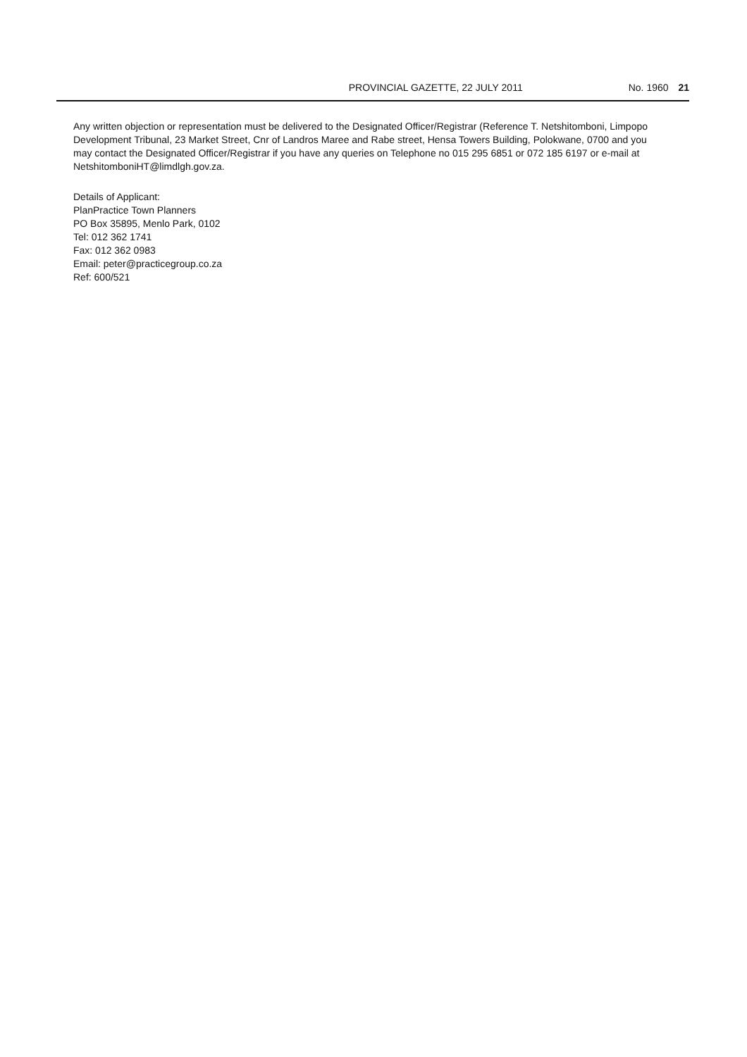PROVINCIAL GAZETTE, 22 JULY 2011 No. 1960 21
Any written objection or representation must be delivered to the Designated Officer/Registrar (Reference T. Netshitomboni, Limpopo Development Tribunal, 23 Market Street, Cnr of Landros Maree and Rabe street, Hensa Towers Building, Polokwane, 0700 and you may contact the Designated Officer/Registrar if you have any queries on Telephone no 015 295 6851 or 072 185 6197 or e-mail at NetshitomboniHT@limdlgh.gov.za.
Details of Applicant:
PlanPractice Town Planners
PO Box 35895, Menlo Park, 0102
Tel: 012 362 1741
Fax: 012 362 0983
Email: peter@practicegroup.co.za
Ref: 600/521